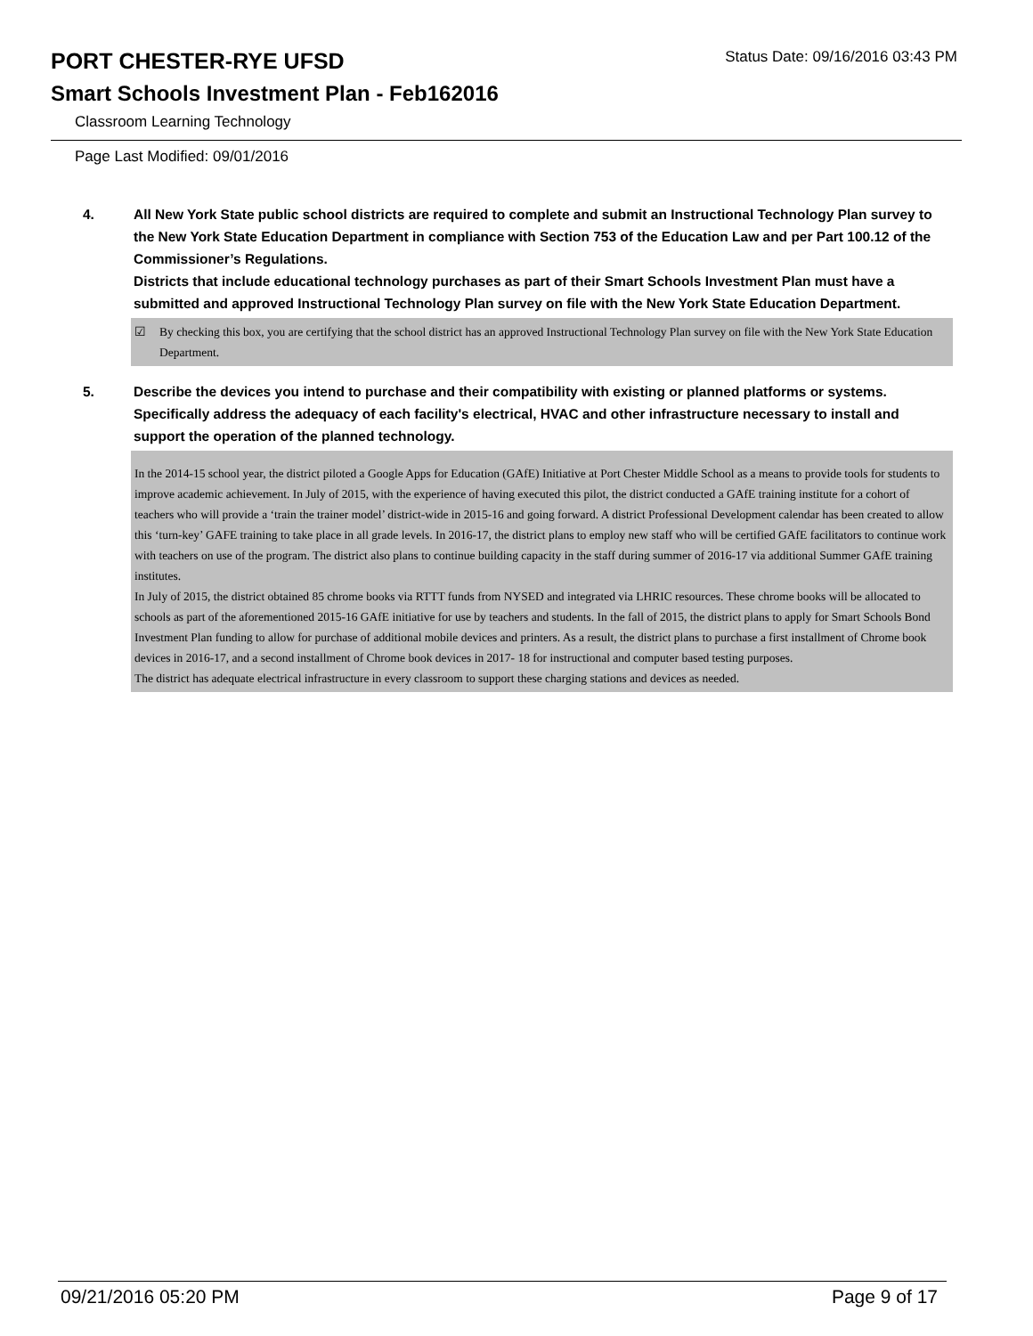PORT CHESTER-RYE UFSD
Status Date: 09/16/2016 03:43 PM
Smart Schools Investment Plan - Feb162016
Classroom Learning Technology
Page Last Modified: 09/01/2016
4. All New York State public school districts are required to complete and submit an Instructional Technology Plan survey to the New York State Education Department in compliance with Section 753 of the Education Law and per Part 100.12 of the Commissioner’s Regulations.
Districts that include educational technology purchases as part of their Smart Schools Investment Plan must have a submitted and approved Instructional Technology Plan survey on file with the New York State Education Department.
☑ By checking this box, you are certifying that the school district has an approved Instructional Technology Plan survey on file with the New York State Education Department.
5. Describe the devices you intend to purchase and their compatibility with existing or planned platforms or systems. Specifically address the adequacy of each facility's electrical, HVAC and other infrastructure necessary to install and support the operation of the planned technology.
In the 2014-15 school year, the district piloted a Google Apps for Education (GAfE) Initiative at Port Chester Middle School as a means to provide tools for students to improve academic achievement. In July of 2015, with the experience of having executed this pilot, the district conducted a GAfE training institute for a cohort of teachers who will provide a ‘train the trainer model’ district-wide in 2015-16 and going forward. A district Professional Development calendar has been created to allow this ‘turn-key’ GAFE training to take place in all grade levels. In 2016-17, the district plans to employ new staff who will be certified GAfE facilitators to continue work with teachers on use of the program. The district also plans to continue building capacity in the staff during summer of 2016-17 via additional Summer GAfE training institutes.
In July of 2015, the district obtained 85 chrome books via RTTT funds from NYSED and integrated via LHRIC resources. These chrome books will be allocated to schools as part of the aforementioned 2015-16 GAfE initiative for use by teachers and students. In the fall of 2015, the district plans to apply for Smart Schools Bond Investment Plan funding to allow for purchase of additional mobile devices and printers. As a result, the district plans to purchase a first installment of Chrome book devices in 2016-17, and a second installment of Chrome book devices in 2017- 18 for instructional and computer based testing purposes.
The district has adequate electrical infrastructure in every classroom to support these charging stations and devices as needed.
09/21/2016 05:20 PM Page 9 of 17